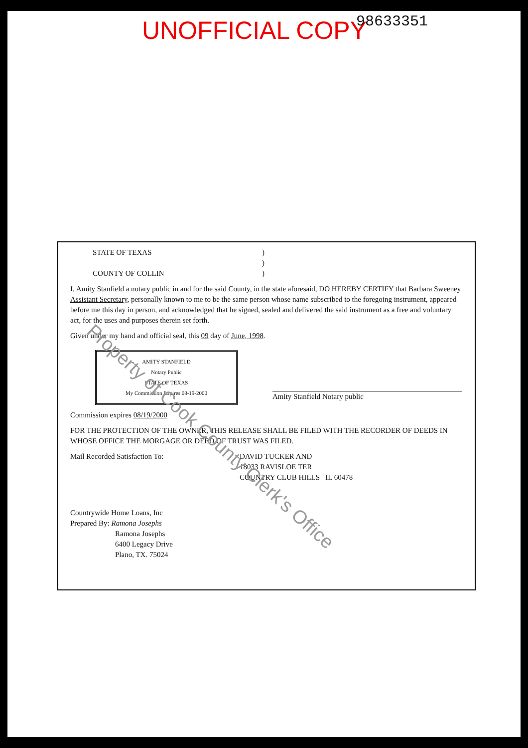UNOFFICIAL COPY 98633351
STATE OF TEXAS)
)
COUNTY OF COLLIN)
I, Amity Stanfield a notary public in and for the said County, in the state aforesaid, DO HEREBY CERTIFY that Barbara Sweeney Assistant Secretary, personally known to me to be the same person whose name subscribed to the foregoing instrument, appeared before me this day in person, and acknowledged that he signed, sealed and delivered the said instrument as a free and voluntary act, for the uses and purposes therein set forth.
Given under my hand and official seal, this 09 day of June, 1998.
AMITY STANFIELD
Notary Public
STATE OF TEXAS
My Commission Expires 08-19-2000
Amity Stanfield Notary public
Commission expires 08/19/2000
FOR THE PROTECTION OF THE OWNER, THIS RELEASE SHALL BE FILED WITH THE RECORDER OF DEEDS IN WHOSE OFFICE THE MORGAGE OR DEED OF TRUST WAS FILED.
Mail Recorded Satisfaction To: DAVID TUCKER AND
18033 RAVISLOE TER
COUNTRY CLUB HILLS IL 60478
Countrywide Home Loans, Inc
Prepared By: Ramona Josephs
Ramona Josephs
6400 Legacy Drive
Plano, TX. 75024
Property of Cook County Clerk's Office